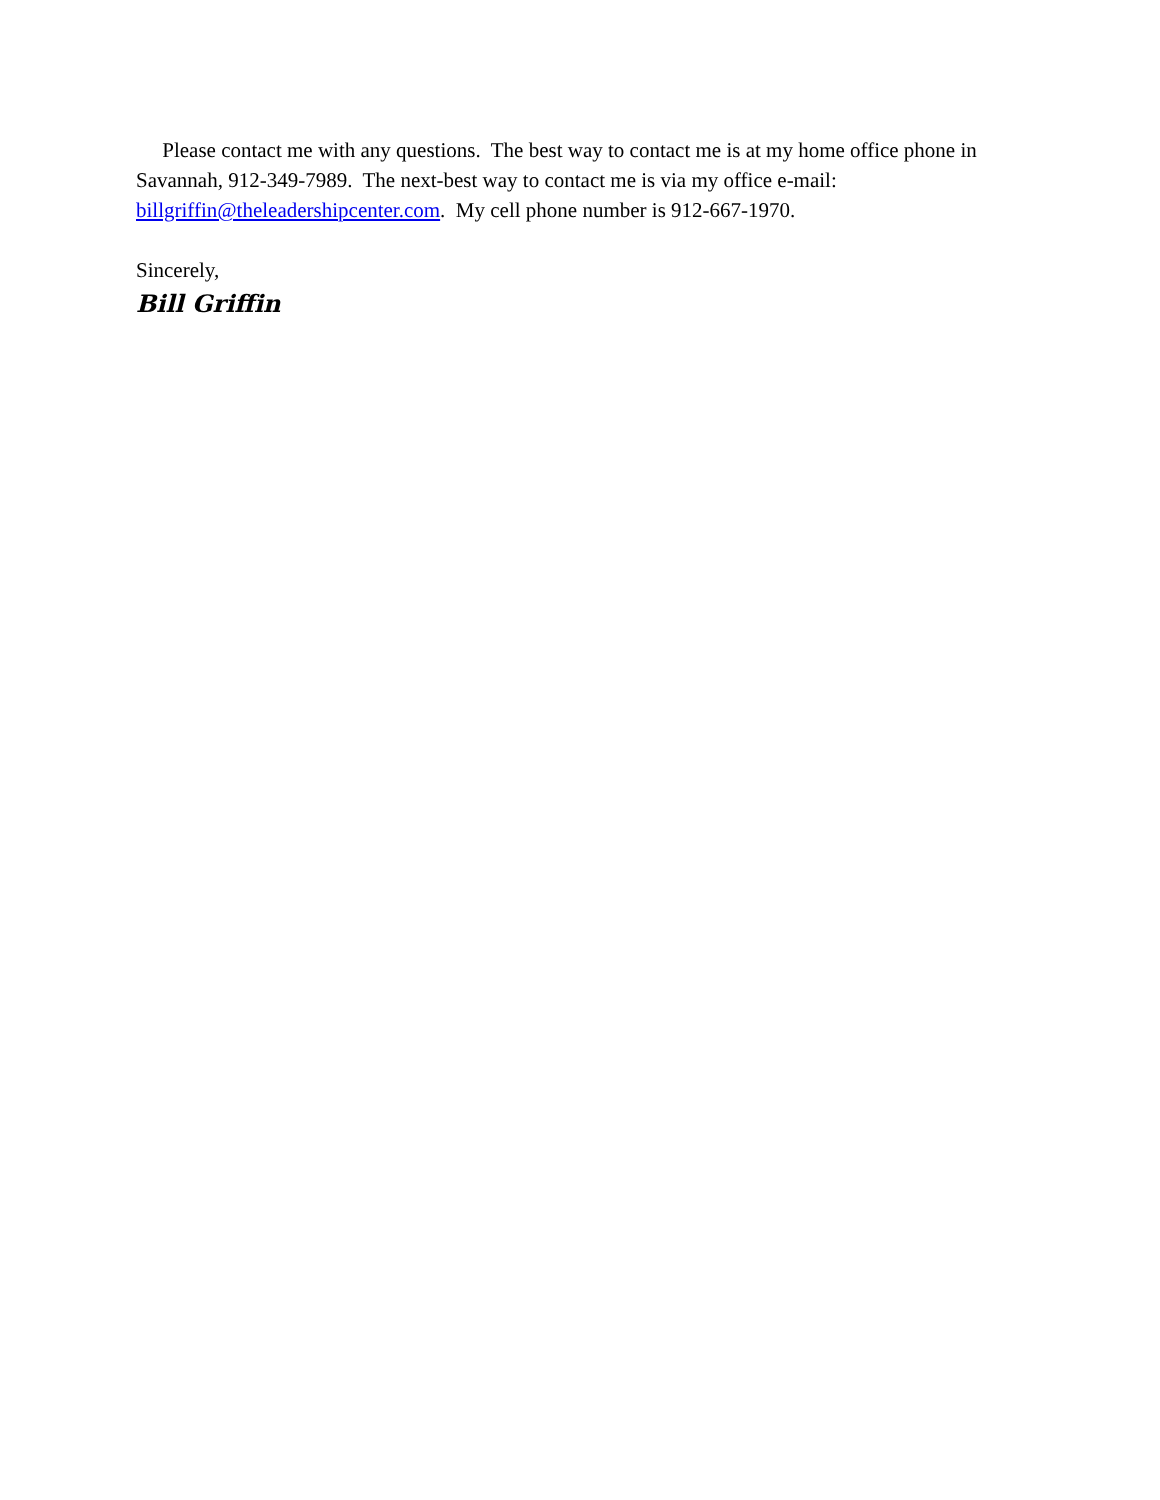Please contact me with any questions. The best way to contact me is at my home office phone in Savannah, 912-349-7989. The next-best way to contact me is via my office e-mail: billgriffin@theleadershipcenter.com. My cell phone number is 912-667-1970.
Sincerely,
Bill Griffin